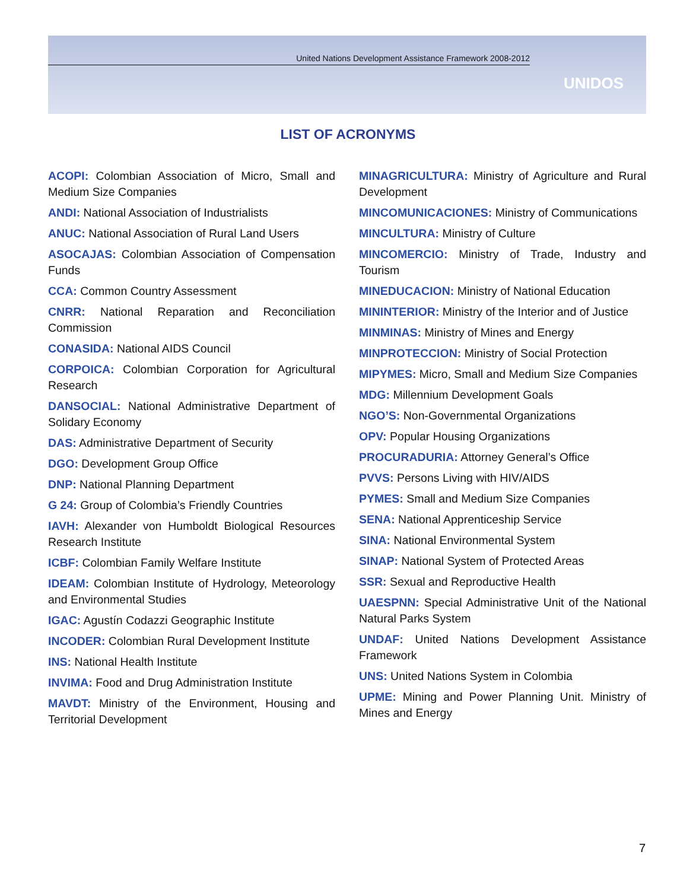United Nations Development Assistance Framework 2008-2012
UNIDOS
LIST OF ACRONYMS
ACOPI: Colombian Association of Micro, Small and Medium Size Companies
ANDI: National Association of Industrialists
ANUC: National Association of Rural Land Users
ASOCAJAS: Colombian Association of Compensation Funds
CCA: Common Country Assessment
CNRR: National Reparation and Reconciliation Commission
CONASIDA: National AIDS Council
CORPOICA: Colombian Corporation for Agricultural Research
DANSOCIAL: National Administrative Department of Solidary Economy
DAS: Administrative Department of Security
DGO: Development Group Office
DNP: National Planning Department
G 24: Group of Colombia’s Friendly Countries
IAVH: Alexander von Humboldt Biological Resources Research Institute
ICBF: Colombian Family Welfare Institute
IDEAM: Colombian Institute of Hydrology, Meteorology and Environmental Studies
IGAC: Agustín Codazzi Geographic Institute
INCODER: Colombian Rural Development Institute
INS: National Health Institute
INVIMA: Food and Drug Administration Institute
MAVDT: Ministry of the Environment, Housing and Territorial Development
MINAGRICULTURA: Ministry of Agriculture and Rural Development
MINCOMUNICACIONES: Ministry of Communications
MINCULTURA: Ministry of Culture
MINCOMERCIO: Ministry of Trade, Industry and Tourism
MINEDUCACION: Ministry of National Education
MININTERIOR: Ministry of the Interior and of Justice
MINMINAS: Ministry of Mines and Energy
MINPROTECCION: Ministry of Social Protection
MIPYMES: Micro, Small and Medium Size Companies
MDG: Millennium Development Goals
NGO’S: Non-Governmental Organizations
OPV: Popular Housing Organizations
PROCURADURIA: Attorney General’s Office
PVVS: Persons Living with HIV/AIDS
PYMES: Small and Medium Size Companies
SENA: National Apprenticeship Service
SINA: National Environmental System
SINAP: National System of Protected Areas
SSR: Sexual and Reproductive Health
UAESPNN: Special Administrative Unit of the National Natural Parks System
UNDAF: United Nations Development Assistance Framework
UNS: United Nations System in Colombia
UPME: Mining and Power Planning Unit. Ministry of Mines and Energy
7